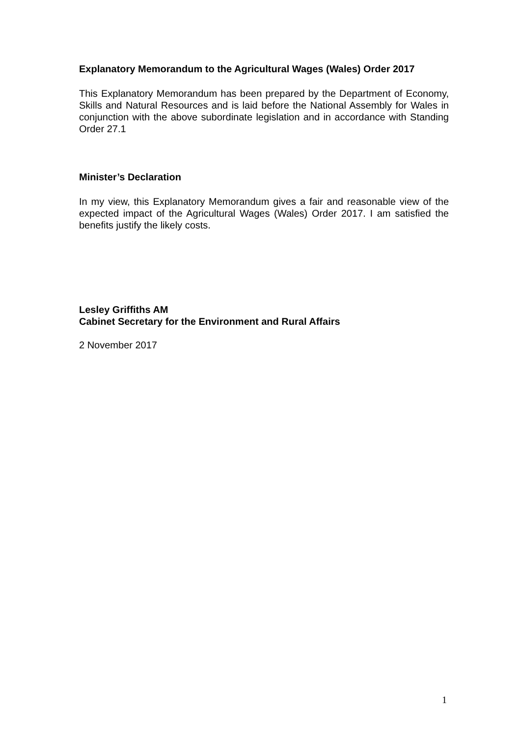Explanatory Memorandum to the Agricultural Wages (Wales) Order 2017
This Explanatory Memorandum has been prepared by the Department of Economy, Skills and Natural Resources and is laid before the National Assembly for Wales in conjunction with the above subordinate legislation and in accordance with Standing Order 27.1
Minister’s Declaration
In my view, this Explanatory Memorandum gives a fair and reasonable view of the expected impact of the Agricultural Wages (Wales) Order 2017. I am satisfied the benefits justify the likely costs.
Lesley Griffiths AM
Cabinet Secretary for the Environment and Rural Affairs
2 November 2017
1